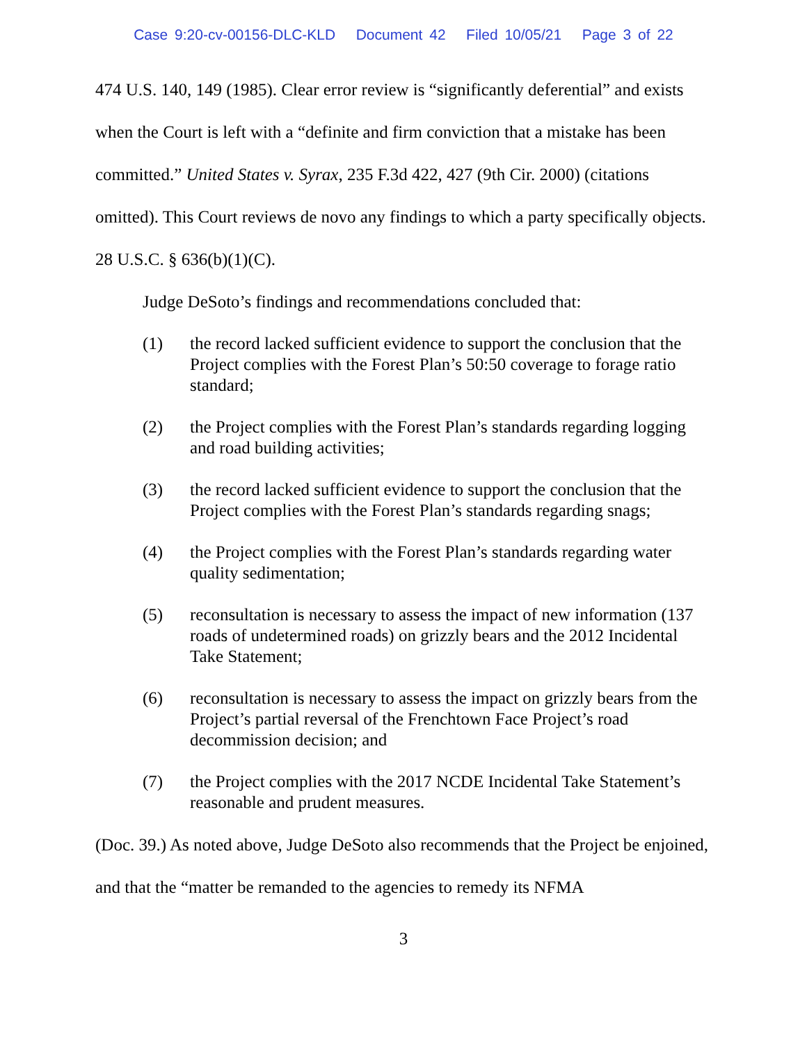Case 9:20-cv-00156-DLC-KLD Document 42 Filed 10/05/21 Page 3 of 22
474 U.S. 140, 149 (1985). Clear error review is “significantly deferential” and exists when the Court is left with a “definite and firm conviction that a mistake has been committed.” United States v. Syrax, 235 F.3d 422, 427 (9th Cir. 2000) (citations omitted). This Court reviews de novo any findings to which a party specifically objects. 28 U.S.C. § 636(b)(1)(C).
Judge DeSoto’s findings and recommendations concluded that:
(1) the record lacked sufficient evidence to support the conclusion that the Project complies with the Forest Plan’s 50:50 coverage to forage ratio standard;
(2) the Project complies with the Forest Plan’s standards regarding logging and road building activities;
(3) the record lacked sufficient evidence to support the conclusion that the Project complies with the Forest Plan’s standards regarding snags;
(4) the Project complies with the Forest Plan’s standards regarding water quality sedimentation;
(5) reconsultation is necessary to assess the impact of new information (137 roads of undetermined roads) on grizzly bears and the 2012 Incidental Take Statement;
(6) reconsultation is necessary to assess the impact on grizzly bears from the Project’s partial reversal of the Frenchtown Face Project’s road decommission decision; and
(7) the Project complies with the 2017 NCDE Incidental Take Statement’s reasonable and prudent measures.
(Doc. 39.) As noted above, Judge DeSoto also recommends that the Project be enjoined, and that the “matter be remanded to the agencies to remedy its NFMA
3